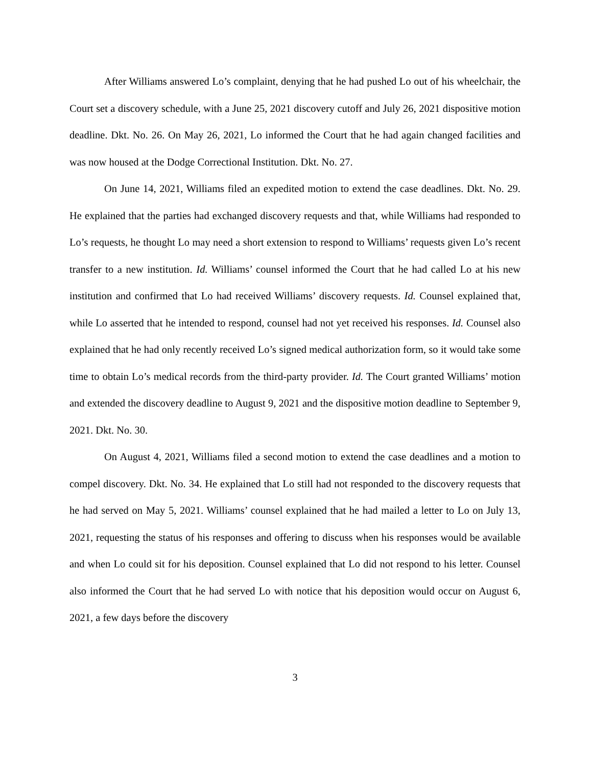After Williams answered Lo’s complaint, denying that he had pushed Lo out of his wheelchair, the Court set a discovery schedule, with a June 25, 2021 discovery cutoff and July 26, 2021 dispositive motion deadline. Dkt. No. 26. On May 26, 2021, Lo informed the Court that he had again changed facilities and was now housed at the Dodge Correctional Institution. Dkt. No. 27.
On June 14, 2021, Williams filed an expedited motion to extend the case deadlines. Dkt. No. 29. He explained that the parties had exchanged discovery requests and that, while Williams had responded to Lo’s requests, he thought Lo may need a short extension to respond to Williams’ requests given Lo’s recent transfer to a new institution. Id. Williams’ counsel informed the Court that he had called Lo at his new institution and confirmed that Lo had received Williams’ discovery requests. Id. Counsel explained that, while Lo asserted that he intended to respond, counsel had not yet received his responses. Id. Counsel also explained that he had only recently received Lo’s signed medical authorization form, so it would take some time to obtain Lo’s medical records from the third-party provider. Id. The Court granted Williams’ motion and extended the discovery deadline to August 9, 2021 and the dispositive motion deadline to September 9, 2021. Dkt. No. 30.
On August 4, 2021, Williams filed a second motion to extend the case deadlines and a motion to compel discovery. Dkt. No. 34. He explained that Lo still had not responded to the discovery requests that he had served on May 5, 2021. Williams’ counsel explained that he had mailed a letter to Lo on July 13, 2021, requesting the status of his responses and offering to discuss when his responses would be available and when Lo could sit for his deposition. Counsel explained that Lo did not respond to his letter. Counsel also informed the Court that he had served Lo with notice that his deposition would occur on August 6, 2021, a few days before the discovery
3